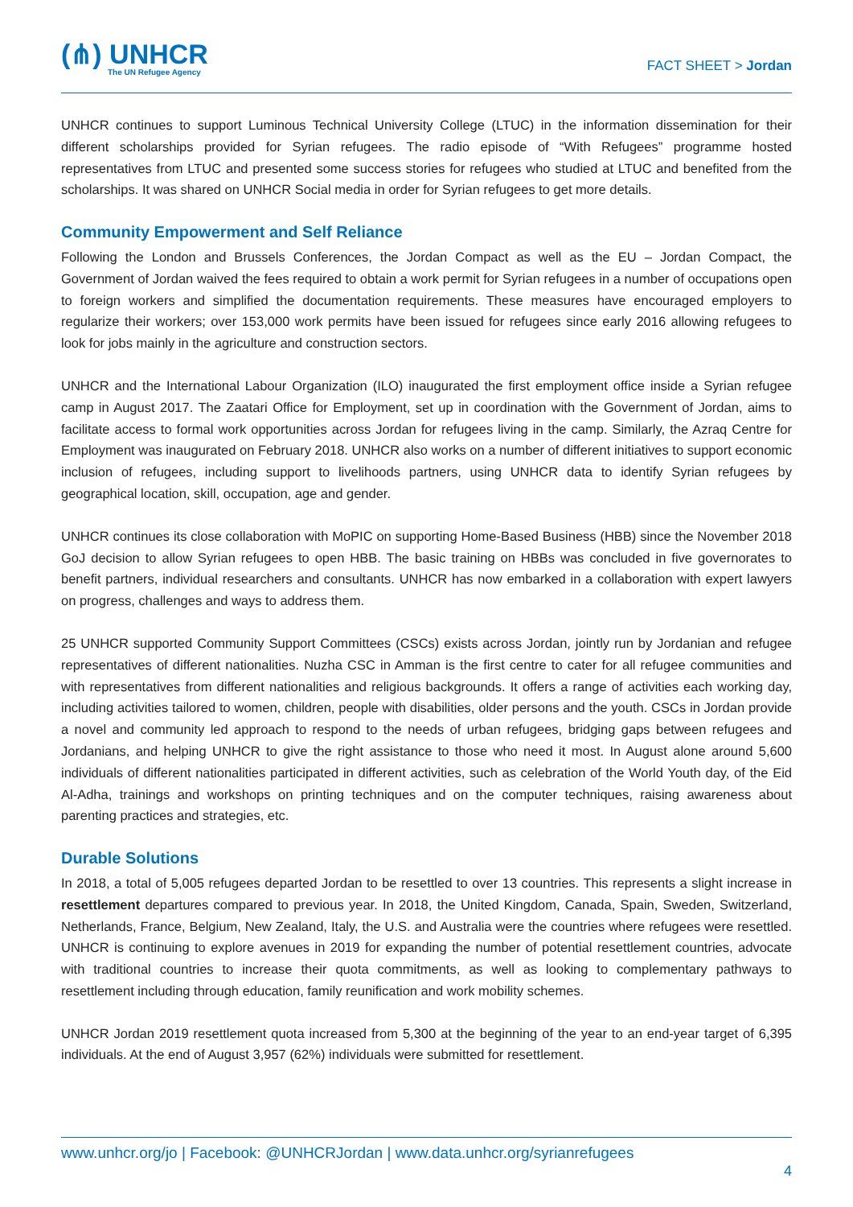(⋔) UNHCR
The UN Refugee Agency
FACT SHEET > Jordan
UNHCR continues to support Luminous Technical University College (LTUC) in the information dissemination for their different scholarships provided for Syrian refugees. The radio episode of “With Refugees” programme hosted representatives from LTUC and presented some success stories for refugees who studied at LTUC and benefited from the scholarships. It was shared on UNHCR Social media in order for Syrian refugees to get more details.
Community Empowerment and Self Reliance
Following the London and Brussels Conferences, the Jordan Compact as well as the EU – Jordan Compact, the Government of Jordan waived the fees required to obtain a work permit for Syrian refugees in a number of occupations open to foreign workers and simplified the documentation requirements. These measures have encouraged employers to regularize their workers; over 153,000 work permits have been issued for refugees since early 2016 allowing refugees to look for jobs mainly in the agriculture and construction sectors.
UNHCR and the International Labour Organization (ILO) inaugurated the first employment office inside a Syrian refugee camp in August 2017. The Zaatari Office for Employment, set up in coordination with the Government of Jordan, aims to facilitate access to formal work opportunities across Jordan for refugees living in the camp. Similarly, the Azraq Centre for Employment was inaugurated on February 2018. UNHCR also works on a number of different initiatives to support economic inclusion of refugees, including support to livelihoods partners, using UNHCR data to identify Syrian refugees by geographical location, skill, occupation, age and gender.
UNHCR continues its close collaboration with MoPIC on supporting Home-Based Business (HBB) since the November 2018 GoJ decision to allow Syrian refugees to open HBB. The basic training on HBBs was concluded in five governorates to benefit partners, individual researchers and consultants. UNHCR has now embarked in a collaboration with expert lawyers on progress, challenges and ways to address them.
25 UNHCR supported Community Support Committees (CSCs) exists across Jordan, jointly run by Jordanian and refugee representatives of different nationalities. Nuzha CSC in Amman is the first centre to cater for all refugee communities and with representatives from different nationalities and religious backgrounds. It offers a range of activities each working day, including activities tailored to women, children, people with disabilities, older persons and the youth. CSCs in Jordan provide a novel and community led approach to respond to the needs of urban refugees, bridging gaps between refugees and Jordanians, and helping UNHCR to give the right assistance to those who need it most. In August alone around 5,600 individuals of different nationalities participated in different activities, such as celebration of the World Youth day, of the Eid Al-Adha, trainings and workshops on printing techniques and on the computer techniques, raising awareness about parenting practices and strategies, etc.
Durable Solutions
In 2018, a total of 5,005 refugees departed Jordan to be resettled to over 13 countries. This represents a slight increase in resettlement departures compared to previous year. In 2018, the United Kingdom, Canada, Spain, Sweden, Switzerland, Netherlands, France, Belgium, New Zealand, Italy, the U.S. and Australia were the countries where refugees were resettled. UNHCR is continuing to explore avenues in 2019 for expanding the number of potential resettlement countries, advocate with traditional countries to increase their quota commitments, as well as looking to complementary pathways to resettlement including through education, family reunification and work mobility schemes.
UNHCR Jordan 2019 resettlement quota increased from 5,300 at the beginning of the year to an end-year target of 6,395 individuals. At the end of August 3,957 (62%) individuals were submitted for resettlement.
www.unhcr.org/jo | Facebook: @UNHCRJordan | www.data.unhcr.org/syrianrefugees
4